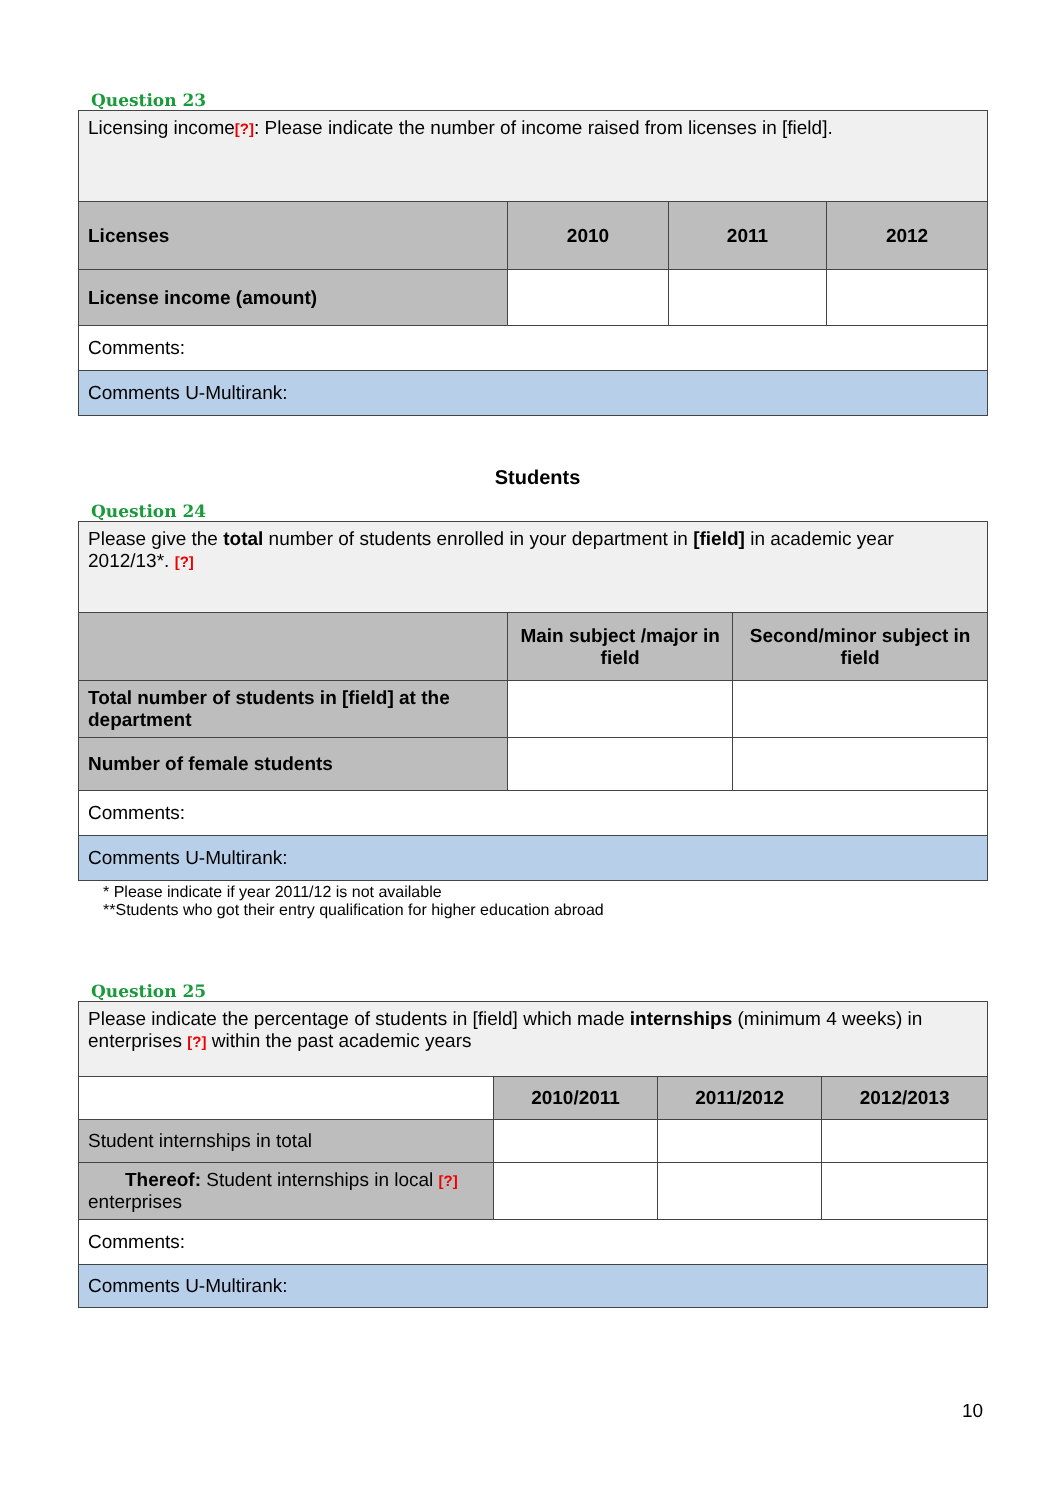Question 23
| Licensing income [?] : Please indicate the number of income raised from licenses in [field]. | | | |
| Licenses | 2010 | 2011 | 2012 |
| License income (amount) | | | |
| Comments: | | | |
| Comments U-Multirank: | | | |
Students
Question 24
| Please give the total number of students enrolled in your department in [field] in academic year 2012/13*. [?] | | |
| | Main subject /major in field | Second/minor subject in field |
| Total number of students in [field] at the department | | |
| Number of female students | | |
| Comments: | | |
| Comments U-Multirank: | | |
* Please indicate if year 2011/12 is not available
**Students who got their entry qualification for higher education abroad
Question 25
| Please indicate the percentage of students in [field] which made internships (minimum 4 weeks) in enterprises [?] within the past academic years | | | |
| | 2010/2011 | 2011/2012 | 2012/2013 |
| Student internships in total | | | |
| Thereof: Student internships in local [?] enterprises | | | |
| Comments: | | | |
| Comments U-Multirank: | | | |
10